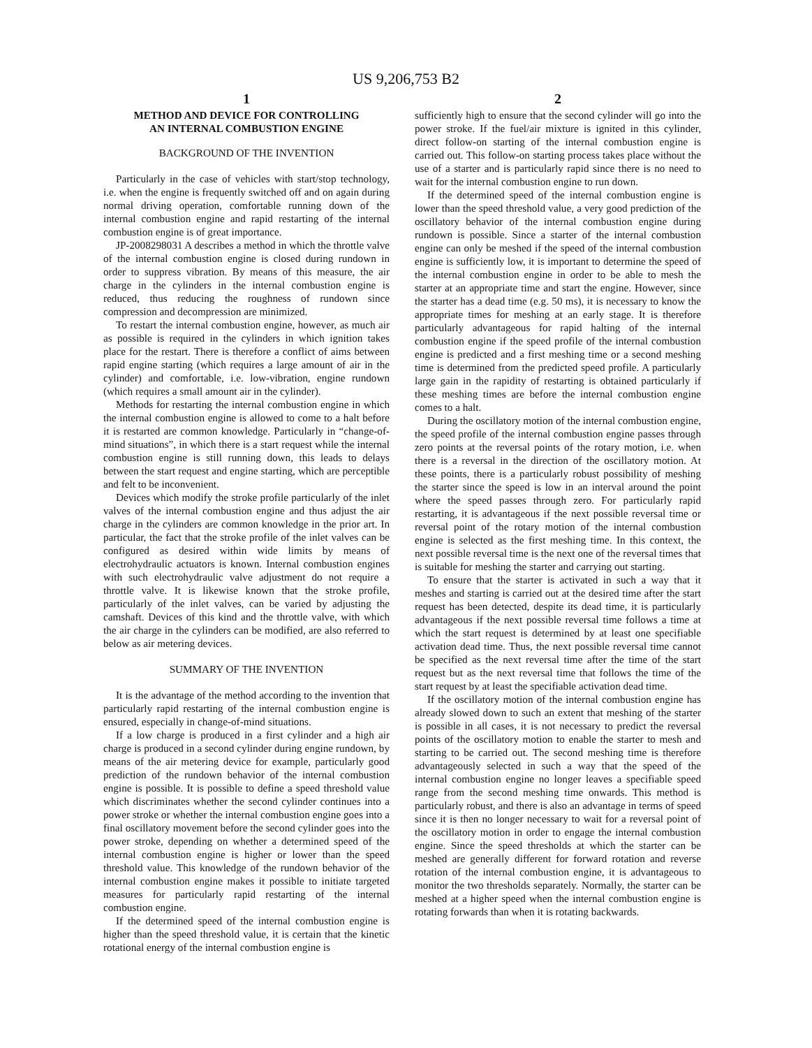US 9,206,753 B2
1
METHOD AND DEVICE FOR CONTROLLING
AN INTERNAL COMBUSTION ENGINE
BACKGROUND OF THE INVENTION
Particularly in the case of vehicles with start/stop technology, i.e. when the engine is frequently switched off and on again during normal driving operation, comfortable running down of the internal combustion engine and rapid restarting of the internal combustion engine is of great importance.
JP-2008298031 A describes a method in which the throttle valve of the internal combustion engine is closed during rundown in order to suppress vibration. By means of this measure, the air charge in the cylinders in the internal combustion engine is reduced, thus reducing the roughness of rundown since compression and decompression are minimized.
To restart the internal combustion engine, however, as much air as possible is required in the cylinders in which ignition takes place for the restart. There is therefore a conflict of aims between rapid engine starting (which requires a large amount of air in the cylinder) and comfortable, i.e. low-vibration, engine rundown (which requires a small amount air in the cylinder).
Methods for restarting the internal combustion engine in which the internal combustion engine is allowed to come to a halt before it is restarted are common knowledge. Particularly in “change-of-mind situations”, in which there is a start request while the internal combustion engine is still running down, this leads to delays between the start request and engine starting, which are perceptible and felt to be inconvenient.
Devices which modify the stroke profile particularly of the inlet valves of the internal combustion engine and thus adjust the air charge in the cylinders are common knowledge in the prior art. In particular, the fact that the stroke profile of the inlet valves can be configured as desired within wide limits by means of electrohydraulic actuators is known. Internal combustion engines with such electrohydraulic valve adjustment do not require a throttle valve. It is likewise known that the stroke profile, particularly of the inlet valves, can be varied by adjusting the camshaft. Devices of this kind and the throttle valve, with which the air charge in the cylinders can be modified, are also referred to below as air metering devices.
SUMMARY OF THE INVENTION
It is the advantage of the method according to the invention that particularly rapid restarting of the internal combustion engine is ensured, especially in change-of-mind situations.
If a low charge is produced in a first cylinder and a high air charge is produced in a second cylinder during engine rundown, by means of the air metering device for example, particularly good prediction of the rundown behavior of the internal combustion engine is possible. It is possible to define a speed threshold value which discriminates whether the second cylinder continues into a power stroke or whether the internal combustion engine goes into a final oscillatory movement before the second cylinder goes into the power stroke, depending on whether a determined speed of the internal combustion engine is higher or lower than the speed threshold value. This knowledge of the rundown behavior of the internal combustion engine makes it possible to initiate targeted measures for particularly rapid restarting of the internal combustion engine.
If the determined speed of the internal combustion engine is higher than the speed threshold value, it is certain that the kinetic rotational energy of the internal combustion engine is
2
sufficiently high to ensure that the second cylinder will go into the power stroke. If the fuel/air mixture is ignited in this cylinder, direct follow-on starting of the internal combustion engine is carried out. This follow-on starting process takes place without the use of a starter and is particularly rapid since there is no need to wait for the internal combustion engine to run down.
If the determined speed of the internal combustion engine is lower than the speed threshold value, a very good prediction of the oscillatory behavior of the internal combustion engine during rundown is possible. Since a starter of the internal combustion engine can only be meshed if the speed of the internal combustion engine is sufficiently low, it is important to determine the speed of the internal combustion engine in order to be able to mesh the starter at an appropriate time and start the engine. However, since the starter has a dead time (e.g. 50 ms), it is necessary to know the appropriate times for meshing at an early stage. It is therefore particularly advantageous for rapid halting of the internal combustion engine if the speed profile of the internal combustion engine is predicted and a first meshing time or a second meshing time is determined from the predicted speed profile. A particularly large gain in the rapidity of restarting is obtained particularly if these meshing times are before the internal combustion engine comes to a halt.
During the oscillatory motion of the internal combustion engine, the speed profile of the internal combustion engine passes through zero points at the reversal points of the rotary motion, i.e. when there is a reversal in the direction of the oscillatory motion. At these points, there is a particularly robust possibility of meshing the starter since the speed is low in an interval around the point where the speed passes through zero. For particularly rapid restarting, it is advantageous if the next possible reversal time or reversal point of the rotary motion of the internal combustion engine is selected as the first meshing time. In this context, the next possible reversal time is the next one of the reversal times that is suitable for meshing the starter and carrying out starting.
To ensure that the starter is activated in such a way that it meshes and starting is carried out at the desired time after the start request has been detected, despite its dead time, it is particularly advantageous if the next possible reversal time follows a time at which the start request is determined by at least one specifiable activation dead time. Thus, the next possible reversal time cannot be specified as the next reversal time after the time of the start request but as the next reversal time that follows the time of the start request by at least the specifiable activation dead time.
If the oscillatory motion of the internal combustion engine has already slowed down to such an extent that meshing of the starter is possible in all cases, it is not necessary to predict the reversal points of the oscillatory motion to enable the starter to mesh and starting to be carried out. The second meshing time is therefore advantageously selected in such a way that the speed of the internal combustion engine no longer leaves a specifiable speed range from the second meshing time onwards. This method is particularly robust, and there is also an advantage in terms of speed since it is then no longer necessary to wait for a reversal point of the oscillatory motion in order to engage the internal combustion engine. Since the speed thresholds at which the starter can be meshed are generally different for forward rotation and reverse rotation of the internal combustion engine, it is advantageous to monitor the two thresholds separately. Normally, the starter can be meshed at a higher speed when the internal combustion engine is rotating forwards than when it is rotating backwards.